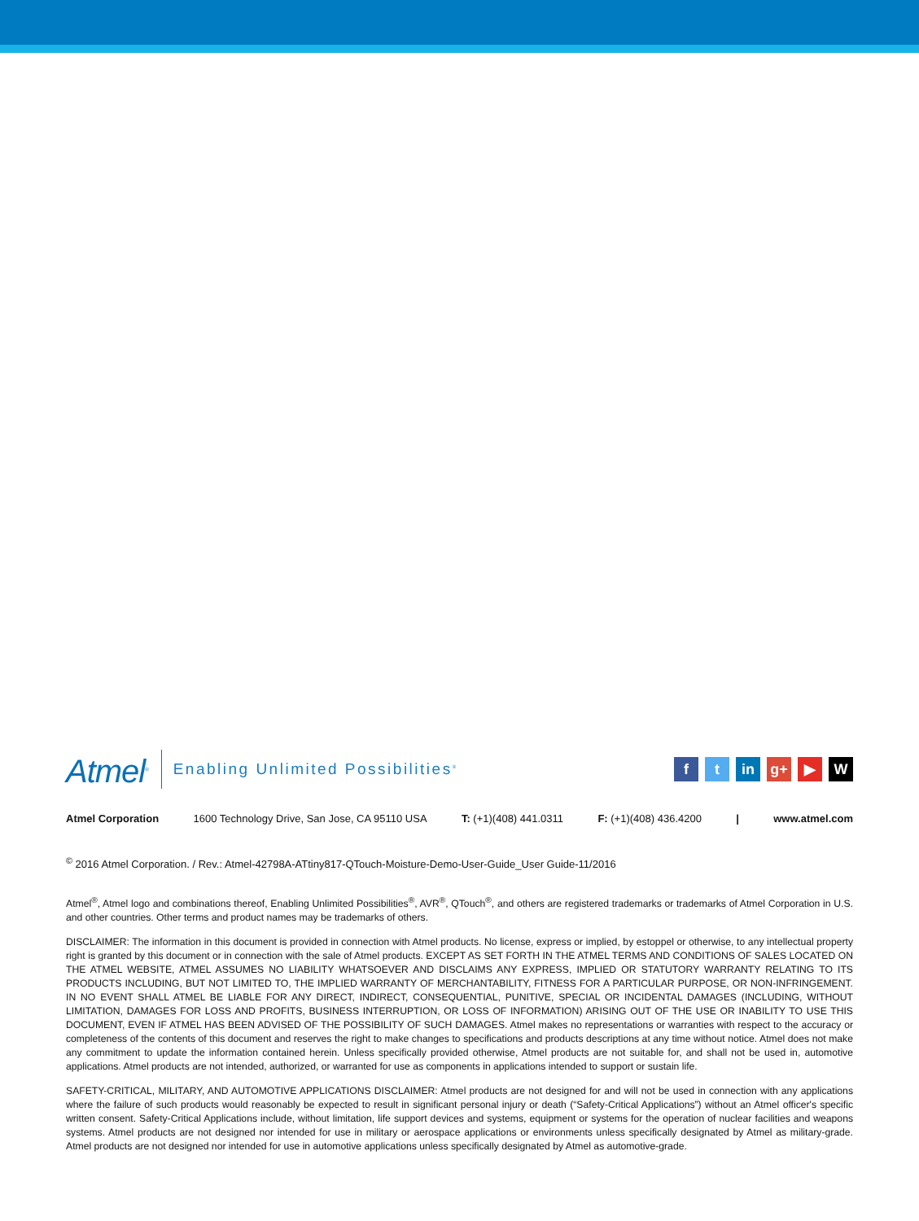Atmel<sup>®</sup> Enabling Unlimited Possibilities<sup>®</sup> f t in g+ ▶ W
Atmel Corporation 1600 Technology Drive, San Jose, CA 95110 USA T: (+1)(408) 441.0311 F: (+1)(408) 436.4200 | www.atmel.com
<sup>©</sup> 2016 Atmel Corporation. / Rev.: Atmel-42798A-ATtiny817-QTouch-Moisture-Demo-User-Guide_User Guide-11/2016
Atmel<sup>®</sup>, Atmel logo and combinations thereof, Enabling Unlimited Possibilities<sup>®</sup>, AVR<sup>®</sup>, QTouch<sup>®</sup>, and others are registered trademarks or trademarks of Atmel Corporation in U.S. and other countries. Other terms and product names may be trademarks of others.
DISCLAIMER: The information in this document is provided in connection with Atmel products. No license, express or implied, by estoppel or otherwise, to any intellectual property right is granted by this document or in connection with the sale of Atmel products. EXCEPT AS SET FORTH IN THE ATMEL TERMS AND CONDITIONS OF SALES LOCATED ON THE ATMEL WEBSITE, ATMEL ASSUMES NO LIABILITY WHATSOEVER AND DISCLAIMS ANY EXPRESS, IMPLIED OR STATUTORY WARRANTY RELATING TO ITS PRODUCTS INCLUDING, BUT NOT LIMITED TO, THE IMPLIED WARRANTY OF MERCHANTABILITY, FITNESS FOR A PARTICULAR PURPOSE, OR NON-INFRINGEMENT. IN NO EVENT SHALL ATMEL BE LIABLE FOR ANY DIRECT, INDIRECT, CONSEQUENTIAL, PUNITIVE, SPECIAL OR INCIDENTAL DAMAGES (INCLUDING, WITHOUT LIMITATION, DAMAGES FOR LOSS AND PROFITS, BUSINESS INTERRUPTION, OR LOSS OF INFORMATION) ARISING OUT OF THE USE OR INABILITY TO USE THIS DOCUMENT, EVEN IF ATMEL HAS BEEN ADVISED OF THE POSSIBILITY OF SUCH DAMAGES. Atmel makes no representations or warranties with respect to the accuracy or completeness of the contents of this document and reserves the right to make changes to specifications and products descriptions at any time without notice. Atmel does not make any commitment to update the information contained herein. Unless specifically provided otherwise, Atmel products are not suitable for, and shall not be used in, automotive applications. Atmel products are not intended, authorized, or warranted for use as components in applications intended to support or sustain life.
SAFETY-CRITICAL, MILITARY, AND AUTOMOTIVE APPLICATIONS DISCLAIMER: Atmel products are not designed for and will not be used in connection with any applications where the failure of such products would reasonably be expected to result in significant personal injury or death (“Safety-Critical Applications”) without an Atmel officer's specific written consent. Safety-Critical Applications include, without limitation, life support devices and systems, equipment or systems for the operation of nuclear facilities and weapons systems. Atmel products are not designed nor intended for use in military or aerospace applications or environments unless specifically designated by Atmel as military-grade. Atmel products are not designed nor intended for use in automotive applications unless specifically designated by Atmel as automotive-grade.